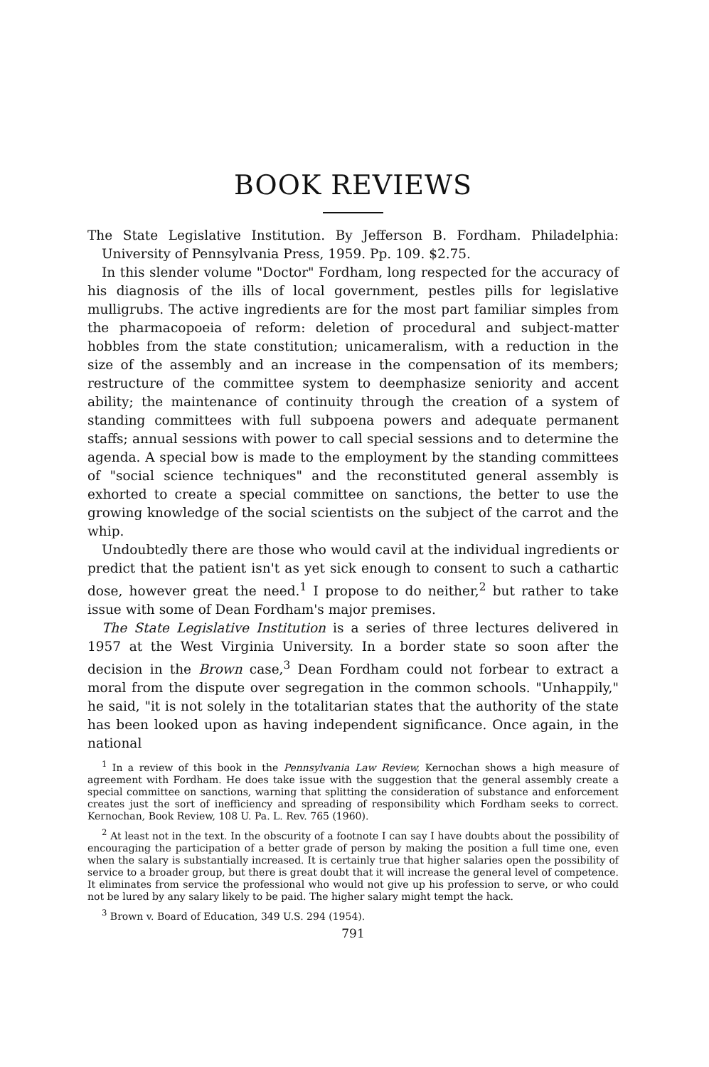BOOK REVIEWS
The State Legislative Institution. By Jefferson B. Fordham. Philadelphia: University of Pennsylvania Press, 1959. Pp. 109. $2.75.
In this slender volume "Doctor" Fordham, long respected for the accuracy of his diagnosis of the ills of local government, pestles pills for legislative mulligrubs. The active ingredients are for the most part familiar simples from the pharmacopoeia of reform: deletion of procedural and subject-matter hobbles from the state constitution; unicameralism, with a reduction in the size of the assembly and an increase in the compensation of its members; restructure of the committee system to deemphasize seniority and accent ability; the maintenance of continuity through the creation of a system of standing committees with full subpoena powers and adequate permanent staffs; annual sessions with power to call special sessions and to determine the agenda. A special bow is made to the employment by the standing committees of "social science techniques" and the reconstituted general assembly is exhorted to create a special committee on sanctions, the better to use the growing knowledge of the social scientists on the subject of the carrot and the whip.
Undoubtedly there are those who would cavil at the individual ingredients or predict that the patient isn't as yet sick enough to consent to such a cathartic dose, however great the need.<sup>1</sup> I propose to do neither,<sup>2</sup> but rather to take issue with some of Dean Fordham's major premises.
The State Legislative Institution is a series of three lectures delivered in 1957 at the West Virginia University. In a border state so soon after the decision in the Brown case,<sup>3</sup> Dean Fordham could not forbear to extract a moral from the dispute over segregation in the common schools. "Unhappily," he said, "it is not solely in the totalitarian states that the authority of the state has been looked upon as having independent significance. Once again, in the national
<sup>1</sup> In a review of this book in the Pennsylvania Law Review, Kernochan shows a high measure of agreement with Fordham. He does take issue with the suggestion that the general assembly create a special committee on sanctions, warning that splitting the consideration of substance and enforcement creates just the sort of inefficiency and spreading of responsibility which Fordham seeks to correct. Kernochan, Book Review, 108 U. Pa. L. Rev. 765 (1960).
<sup>2</sup> At least not in the text. In the obscurity of a footnote I can say I have doubts about the possibility of encouraging the participation of a better grade of person by making the position a full time one, even when the salary is substantially increased. It is certainly true that higher salaries open the possibility of service to a broader group, but there is great doubt that it will increase the general level of competence. It eliminates from service the professional who would not give up his profession to serve, or who could not be lured by any salary likely to be paid. The higher salary might tempt the hack.
<sup>3</sup> Brown v. Board of Education, 349 U.S. 294 (1954).
791